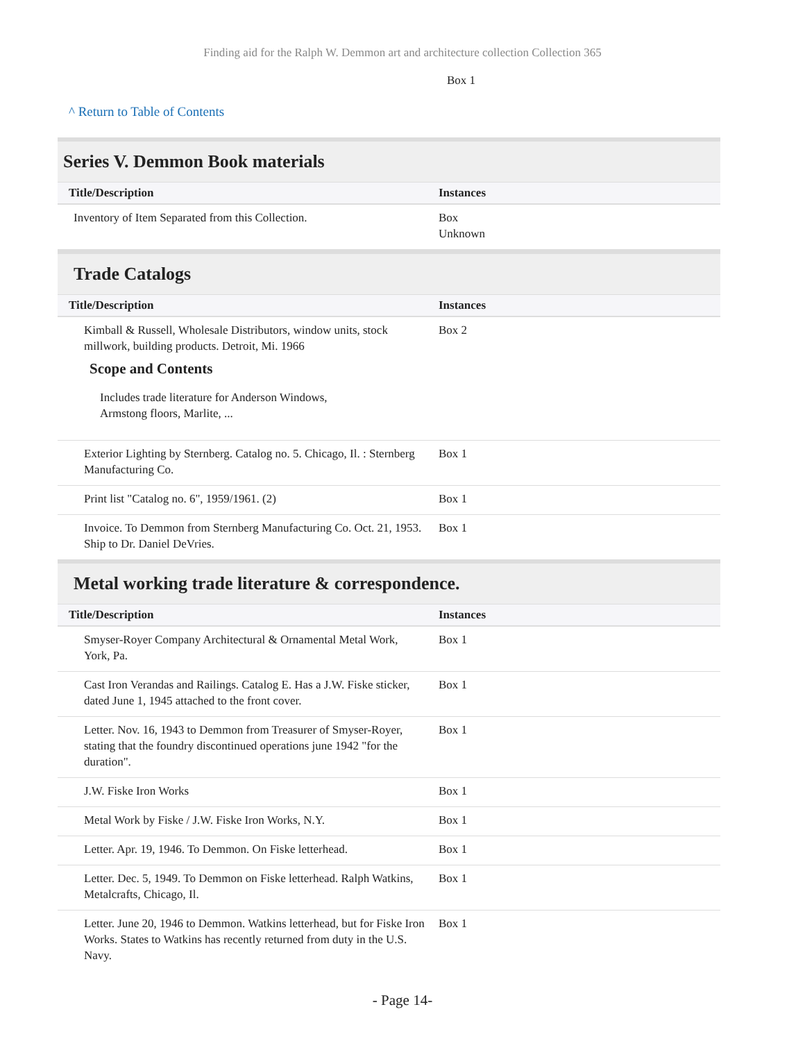Finding aid for the Ralph W. Demmon art and architecture collection Collection 365
Box 1
^ Return to Table of Contents
Series V. Demmon Book materials
| Title/Description | Instances |
| --- | --- |
| Inventory of Item Separated from this Collection. | Box Unknown |
Trade Catalogs
| Title/Description | Instances |
| --- | --- |
| Kimball & Russell, Wholesale Distributors, window units, stock millwork, building products. Detroit, Mi. 1966 Scope and Contents Includes trade literature for Anderson Windows, Armstong floors, Marlite, ... | Box 2 |
| Exterior Lighting by Sternberg. Catalog no. 5. Chicago, Il. : Sternberg Manufacturing Co. | Box 1 |
| Print list "Catalog no. 6", 1959/1961. (2) | Box 1 |
| Invoice. To Demmon from Sternberg Manufacturing Co. Oct. 21, 1953. Ship to Dr. Daniel DeVries. | Box 1 |
Metal working trade literature & correspondence.
| Title/Description | Instances |
| --- | --- |
| Smyser-Royer Company Architectural & Ornamental Metal Work, York, Pa. | Box 1 |
| Cast Iron Verandas and Railings. Catalog E. Has a J.W. Fiske sticker, dated June 1, 1945 attached to the front cover. | Box 1 |
| Letter. Nov. 16, 1943 to Demmon from Treasurer of Smyser-Royer, stating that the foundry discontinued operations june 1942 "for the duration". | Box 1 |
| J.W. Fiske Iron Works | Box 1 |
| Metal Work by Fiske / J.W. Fiske Iron Works, N.Y. | Box 1 |
| Letter. Apr. 19, 1946. To Demmon. On Fiske letterhead. | Box 1 |
| Letter. Dec. 5, 1949. To Demmon on Fiske letterhead. Ralph Watkins, Metalcrafts, Chicago, Il. | Box 1 |
| Letter. June 20, 1946 to Demmon. Watkins letterhead, but for Fiske Iron Works. States to Watkins has recently returned from duty in the U.S. Navy. | Box 1 |
- Page 14-